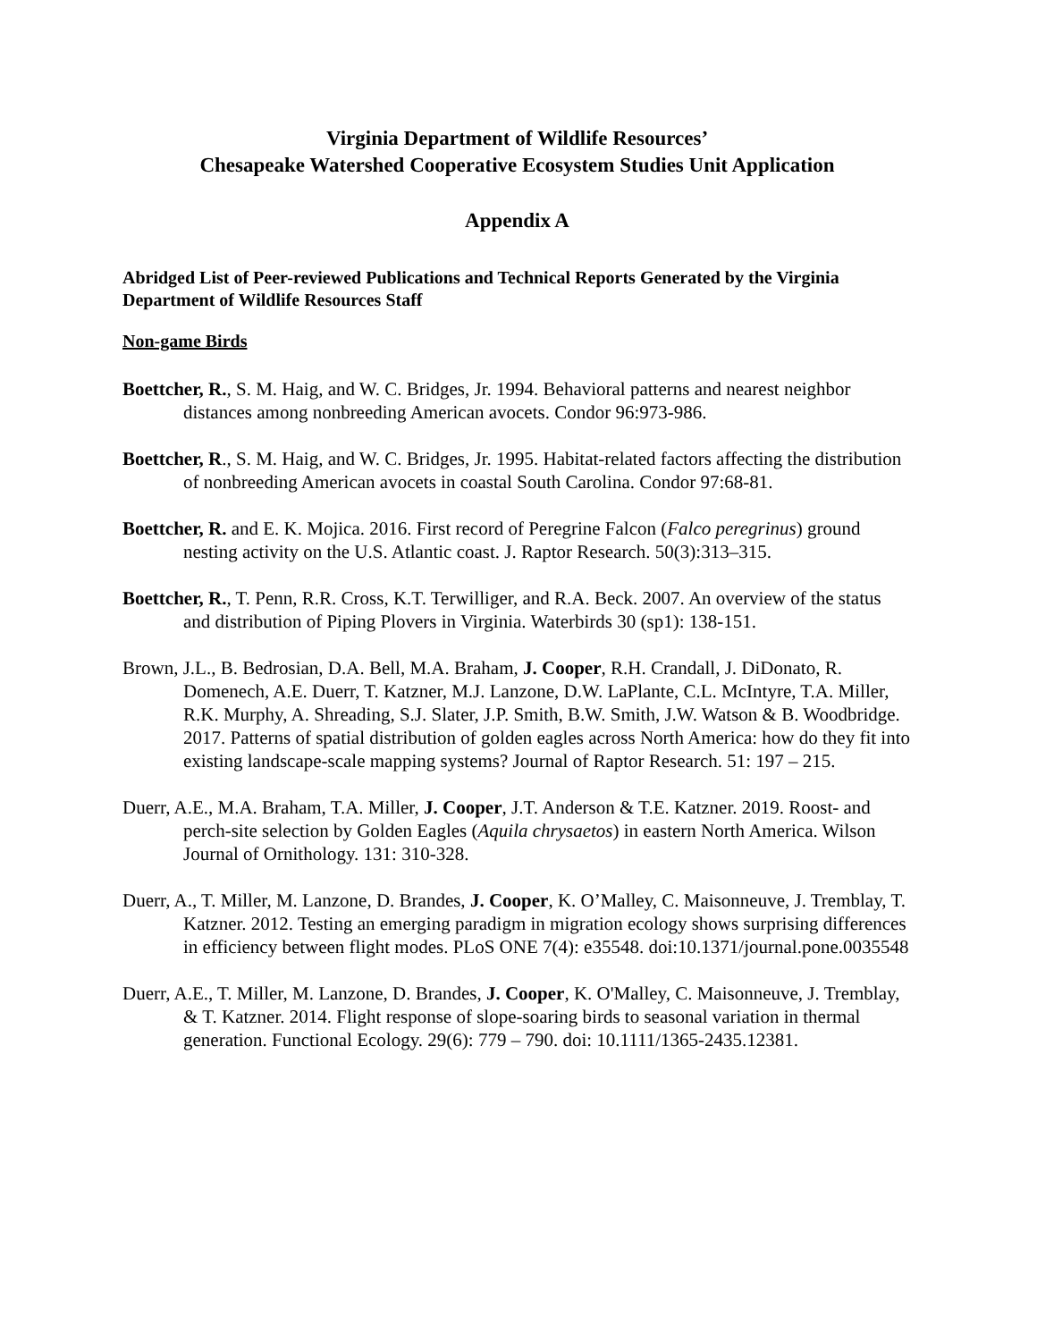Virginia Department of Wildlife Resources’
Chesapeake Watershed Cooperative Ecosystem Studies Unit Application
Appendix A
Abridged List of Peer-reviewed Publications and Technical Reports Generated by the Virginia Department of Wildlife Resources Staff
Non-game Birds
Boettcher, R., S. M. Haig, and W. C. Bridges, Jr. 1994. Behavioral patterns and nearest neighbor distances among nonbreeding American avocets. Condor 96:973-986.
Boettcher, R., S. M. Haig, and W. C. Bridges, Jr. 1995. Habitat-related factors affecting the distribution of nonbreeding American avocets in coastal South Carolina. Condor 97:68-81.
Boettcher, R. and E. K. Mojica. 2016. First record of Peregrine Falcon (Falco peregrinus) ground nesting activity on the U.S. Atlantic coast. J. Raptor Research. 50(3):313–315.
Boettcher, R., T. Penn, R.R. Cross, K.T. Terwilliger, and R.A. Beck. 2007. An overview of the status and distribution of Piping Plovers in Virginia. Waterbirds 30 (sp1): 138-151.
Brown, J.L., B. Bedrosian, D.A. Bell, M.A. Braham, J. Cooper, R.H. Crandall, J. DiDonato, R. Domenech, A.E. Duerr, T. Katzner, M.J. Lanzone, D.W. LaPlante, C.L. McIntyre, T.A. Miller, R.K. Murphy, A. Shreading, S.J. Slater, J.P. Smith, B.W. Smith, J.W. Watson & B. Woodbridge. 2017. Patterns of spatial distribution of golden eagles across North America: how do they fit into existing landscape-scale mapping systems? Journal of Raptor Research. 51: 197 – 215.
Duerr, A.E., M.A. Braham, T.A. Miller, J. Cooper, J.T. Anderson & T.E. Katzner. 2019. Roost- and perch-site selection by Golden Eagles (Aquila chrysaetos) in eastern North America. Wilson Journal of Ornithology. 131: 310-328.
Duerr, A., T. Miller, M. Lanzone, D. Brandes, J. Cooper, K. O’Malley, C. Maisonneuve, J. Tremblay, T. Katzner. 2012. Testing an emerging paradigm in migration ecology shows surprising differences in efficiency between flight modes. PLoS ONE 7(4): e35548. doi:10.1371/journal.pone.0035548
Duerr, A.E., T. Miller, M. Lanzone, D. Brandes, J. Cooper, K. O'Malley, C. Maisonneuve, J. Tremblay, & T. Katzner. 2014. Flight response of slope-soaring birds to seasonal variation in thermal generation. Functional Ecology. 29(6): 779 – 790. doi: 10.1111/1365-2435.12381.